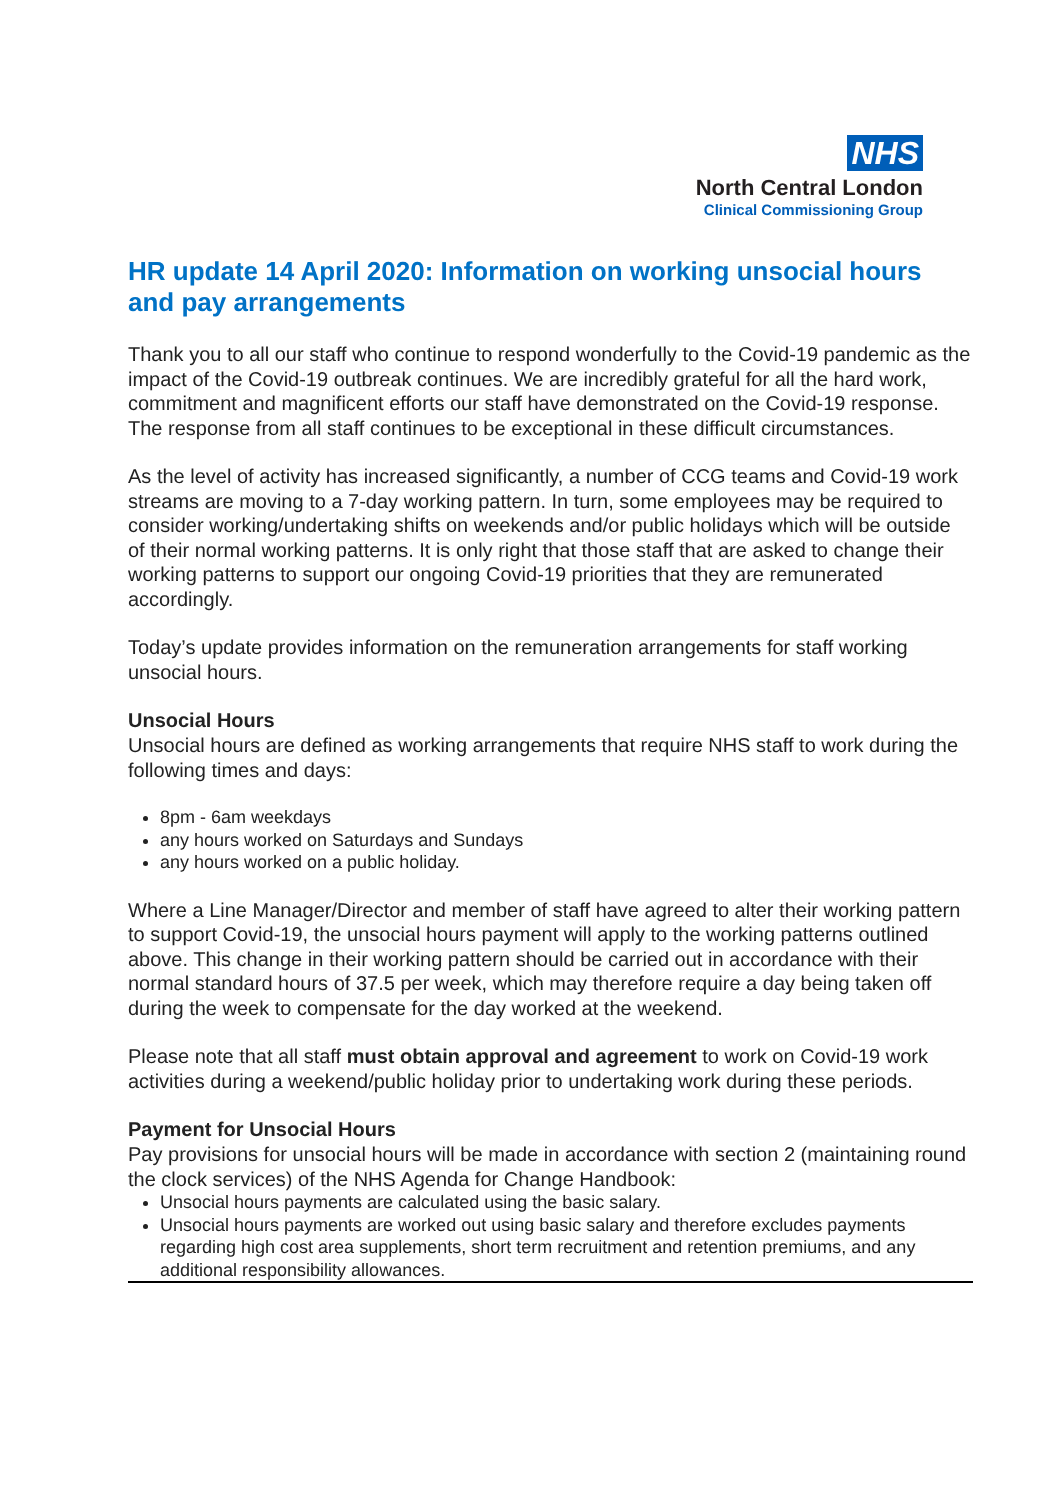NHS
North Central London
Clinical Commissioning Group
HR update 14 April 2020: Information on working unsocial hours and pay arrangements
Thank you to all our staff who continue to respond wonderfully to the Covid-19 pandemic as the impact of the Covid-19 outbreak continues. We are incredibly grateful for all the hard work, commitment and magnificent efforts our staff have demonstrated on the Covid-19 response. The response from all staff continues to be exceptional in these difficult circumstances.
As the level of activity has increased significantly, a number of CCG teams and Covid-19 work streams are moving to a 7-day working pattern. In turn, some employees may be required to consider working/undertaking shifts on weekends and/or public holidays which will be outside of their normal working patterns. It is only right that those staff that are asked to change their working patterns to support our ongoing Covid-19 priorities that they are remunerated accordingly.
Today’s update provides information on the remuneration arrangements for staff working unsocial hours.
Unsocial Hours
Unsocial hours are defined as working arrangements that require NHS staff to work during the following times and days:
8pm - 6am weekdays
any hours worked on Saturdays and Sundays
any hours worked on a public holiday.
Where a Line Manager/Director and member of staff have agreed to alter their working pattern to support Covid-19, the unsocial hours payment will apply to the working patterns outlined above. This change in their working pattern should be carried out in accordance with their normal standard hours of 37.5 per week, which may therefore require a day being taken off during the week to compensate for the day worked at the weekend.
Please note that all staff must obtain approval and agreement to work on Covid-19 work activities during a weekend/public holiday prior to undertaking work during these periods.
Payment for Unsocial Hours
Pay provisions for unsocial hours will be made in accordance with section 2 (maintaining round the clock services) of the NHS Agenda for Change Handbook:
Unsocial hours payments are calculated using the basic salary.
Unsocial hours payments are worked out using basic salary and therefore excludes payments regarding high cost area supplements, short term recruitment and retention premiums, and any additional responsibility allowances.